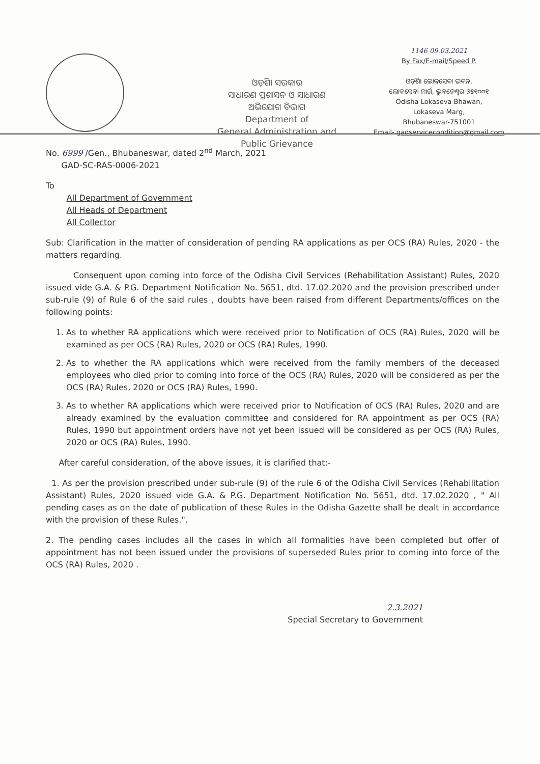ଓଡ଼ିଶା ସରକାର
ସାଧାରଣ ପ୍ରଶାସନ ଓ ସାଧାରଣ
ଅଭିଯୋଗ ବିଭାଗ
Department of
General Administration and
Public Grievance
1146 09.03.2021
By Fax/E-mail/Speed P.
ଓଡ଼ିଶା ଲୋକସେବା ଭବନ,
ଲୋକସେବା ମାର୍ଗ, ଭୁବନେଶ୍ୱର-୭୫୧୦୦୧
Odisha Lokaseva Bhawan,
Lokaseva Marg,
Bhubaneswar-751001
Email- gadservicecondition@gmail.com
No. 6999 /Gen., Bhubaneswar, dated 2<sup>nd</sup> March, 2021
GAD-SC-RAS-0006-2021
To
All Department of Government
All Heads of Department
All Collector
Sub: Clarification in the matter of consideration of pending RA applications as per OCS (RA) Rules, 2020 - the matters regarding.
Consequent upon coming into force of the Odisha Civil Services (Rehabilitation Assistant) Rules, 2020 issued vide G.A. & P.G. Department Notification No. 5651, dtd. 17.02.2020 and the provision prescribed under sub-rule (9) of Rule 6 of the said rules , doubts have been raised from different Departments/offices on the following points:
1. As to whether RA applications which were received prior to Notification of OCS (RA) Rules, 2020 will be examined as per OCS (RA) Rules, 2020 or OCS (RA) Rules, 1990.
2. As to whether the RA applications which were received from the family members of the deceased employees who died prior to coming into force of the OCS (RA) Rules, 2020 will be considered as per the OCS (RA) Rules, 2020 or OCS (RA) Rules, 1990.
3. As to whether RA applications which were received prior to Notification of OCS (RA) Rules, 2020 and are already examined by the evaluation committee and considered for RA appointment as per OCS (RA) Rules, 1990 but appointment orders have not yet been issued will be considered as per OCS (RA) Rules, 2020 or OCS (RA) Rules, 1990.
After careful consideration, of the above issues, it is clarified that:-
1. As per the provision prescribed under sub-rule (9) of the rule 6 of the Odisha Civil Services (Rehabilitation Assistant) Rules, 2020 issued vide G.A. & P.G. Department Notification No. 5651, dtd. 17.02.2020 , " All pending cases as on the date of publication of these Rules in the Odisha Gazette shall be dealt in accordance with the provision of these Rules.".
2. The pending cases includes all the cases in which all formalities have been completed but offer of appointment has not been issued under the provisions of superseded Rules prior to coming into force of the OCS (RA) Rules, 2020 .
2.3.2021
Special Secretary to Government